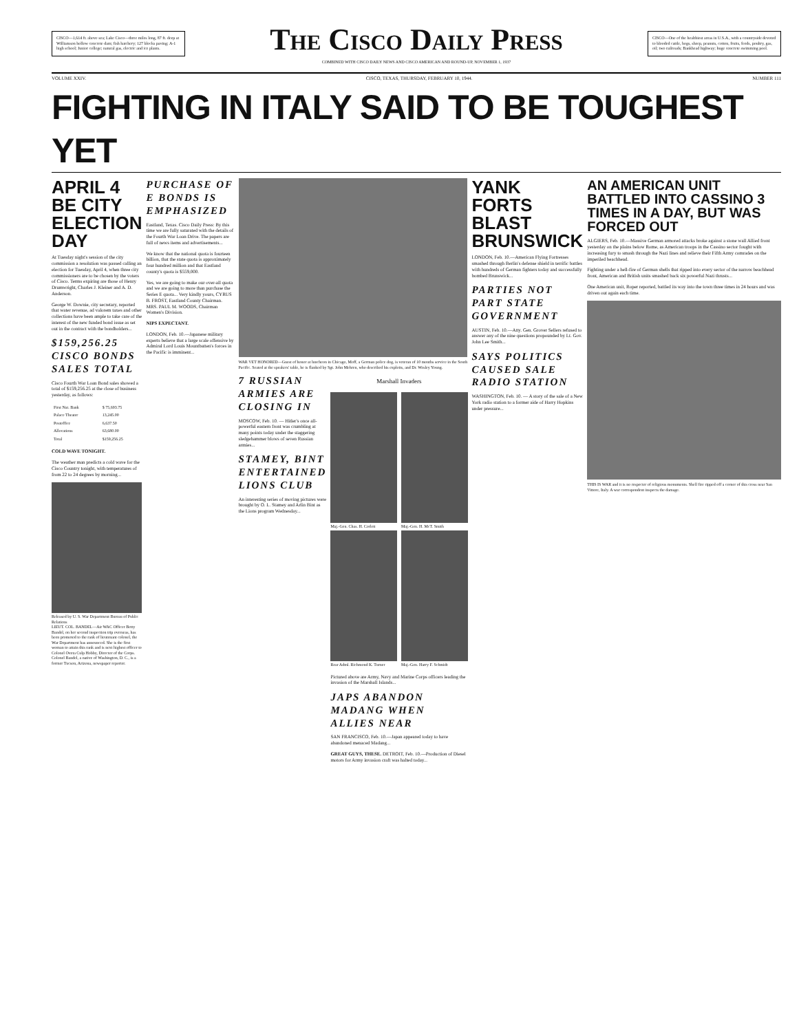CISCO—1,614 ft. above sea; Lake Cisco—three miles long, 87 ft. deep at Williamson hollow concrete dam; fish hatchery; 127 blocks paving; A-1 high school; Junior college; natural gas, electric and ice plants.
The Cisco Daily Press
COMBINED WITH CISCO DAILY NEWS AND CISCO AMERICAN AND ROUND-UP, NOVEMBER 1, 1937
CISCO—One of the healthiest areas in U.S.A., with a countryside devoted to blooded cattle, hogs, sheep, peanuts, cotton, fruits, feeds, poultry, gas, oil; two railroads; Bankhead highway; huge concrete swimming pool.
VOLUME XXIV. CISCO, TEXAS, THURSDAY, FEBRUARY 10, 1944. NUMBER 111
FIGHTING IN ITALY SAID TO BE TOUGHEST YET
APRIL 4 BE CITY ELECTION DAY
At Tuesday night's session of the city commission a resolution was passed calling an election for Tuesday, April 4, when three city commissioners are to be chosen by the voters of Cisco. Terms expiring are those of Henry Drumwright, Charles J. Kleiner and A. D. Anderson.
George W. Downie, city secretary, reported that water revenue, ad valorem taxes and other collections have been ample to take care of the interest of the new funded bond issue as set out in the contract with the bondholders...
$159,256.25 CISCO BONDS SALES TOTAL
Cisco Fourth War Loan Bond sales showed a total of $159,256.25 at the close of business yesterday, as follows:
| First Nat. Bank | $ 75,693.75 |
| Palace Theater | 13,245.00 |
| Postoffice | 6,637.50 |
| Allocations | 63,680.00 |
| Total | $159,256.25 |
COLD WAVE TONIGHT.
The weather man predicts a cold wave for the Cisco Country tonight, with temperatures of from 22 to 24 degrees by morning...
Released by U. S. War Department Bureau of Public Relations
LIEUT. COL. BANDEL—Air WAC Officer Betty Bandel, on her second inspection trip overseas, has been promoted to the rank of lieutenant colonel, the War Department has announced. She is the first woman to attain this rank and is next highest officer to Colonel Oveta Culp Hobby, Director of the Corps. Colonel Bandel, a native of Washington, D. C., is a former Tucson, Arizona, newspaper reporter.
PURCHASE OF E BONDS IS EMPHASIZED
Eastland, Texas. Cisco Daily Press: By this time we are fully saturated with the details of the Fourth War Loan Drive. The papers are full of news items and advertisements...
We know that the national quota is fourteen billion, that the state quota is approximately four hundred million and that Eastland county's quota is $559,000.
Yes, we are going to make our over-all quota and we are going to more than purchase the Series E quota... Very kindly yours, CYRUS B. FROST, Eastland County Chairman. MRS. PAUL M. WOODS, Chairman Women's Division.
NIPS EXPECTANT.
LONDON, Feb. 10.—Japanese military experts believe that a large scale offensive by Admiral Lord Louis Mountbatten's forces in the Pacific is imminent...
WAR VET HONORED—Guest of honor at luncheon in Chicago, Moff, a German police dog, is veteran of 10 months service in the South Pacific. Seated at the speakers' table, he is flanked by Sgt. John Mehren, who described his exploits, and Dr. Wesley Young.
7 RUSSIAN ARMIES ARE CLOSING IN
MOSCOW, Feb. 10. — Hitler's once all-powerful eastern front was crumbling at many points today under the staggering sledgehammer blows of seven Russian armies...
STAMEY, BINT ENTERTAINED LIONS CLUB
An interesting series of moving pictures were brought by O. L. Stamey and Arlin Bint as the Lions program Wednesday...
Marshall Invaders
Maj.-Gen. Chas. H. Corlett
Rear Adml. Richmond K. Turner
Maj.-Gen. H. McT. Smith
Maj.-Gen. Harry F. Schmidt
Pictured above are Army, Navy and Marine Corps officers leading the invasion of the Marshall Islands...
JAPS ABANDON MADANG WHEN ALLIES NEAR
SAN FRANCISCO, Feb. 10.—Japan appeared today to have abandoned menaced Madang...
GREAT GUYS, THESE. DETROIT, Feb. 10.—Production of Diesel motors for Army invasion craft was halted today...
YANK FORTS BLAST BRUNSWICK
LONDON, Feb. 10.—American Flying Fortresses smashed through Berlin's defense shield in terrific battles with hundreds of German fighters today and successfully bombed Brunswick...
PARTIES NOT PART STATE GOVERNMENT
AUSTIN, Feb. 10.—Atty. Gen. Grover Sellers refused to answer any of the nine questions propounded by Lt. Gov. John Lee Smith...
SAYS POLITICS CAUSED SALE RADIO STATION
WASHINGTON, Feb. 10. — A story of the sale of a New York radio station to a former aide of Harry Hopkins under pressure...
AN AMERICAN UNIT BATTLED INTO CASSINO 3 TIMES IN A DAY, BUT WAS FORCED OUT
ALGIERS, Feb. 10.—Massive German armored attacks broke against a stone wall Allied front yesterday on the plains below Rome, as American troops in the Cassino sector fought with increasing fury to smash through the Nazi lines and relieve their Fifth Army comrades on the imperiled beachhead.
Fighting under a hell-fire of German shells that ripped into every sector of the narrow beachhead front, American and British units smashed back six powerful Nazi thrusts...
One American unit, Roper reported, battled its way into the town three times in 24 hours and was driven out again each time.
THIS IS WAR and it is no respecter of religious monuments. Shell fire ripped off a corner of this cross near San Vittore, Italy. A war correspondent inspects the damage.